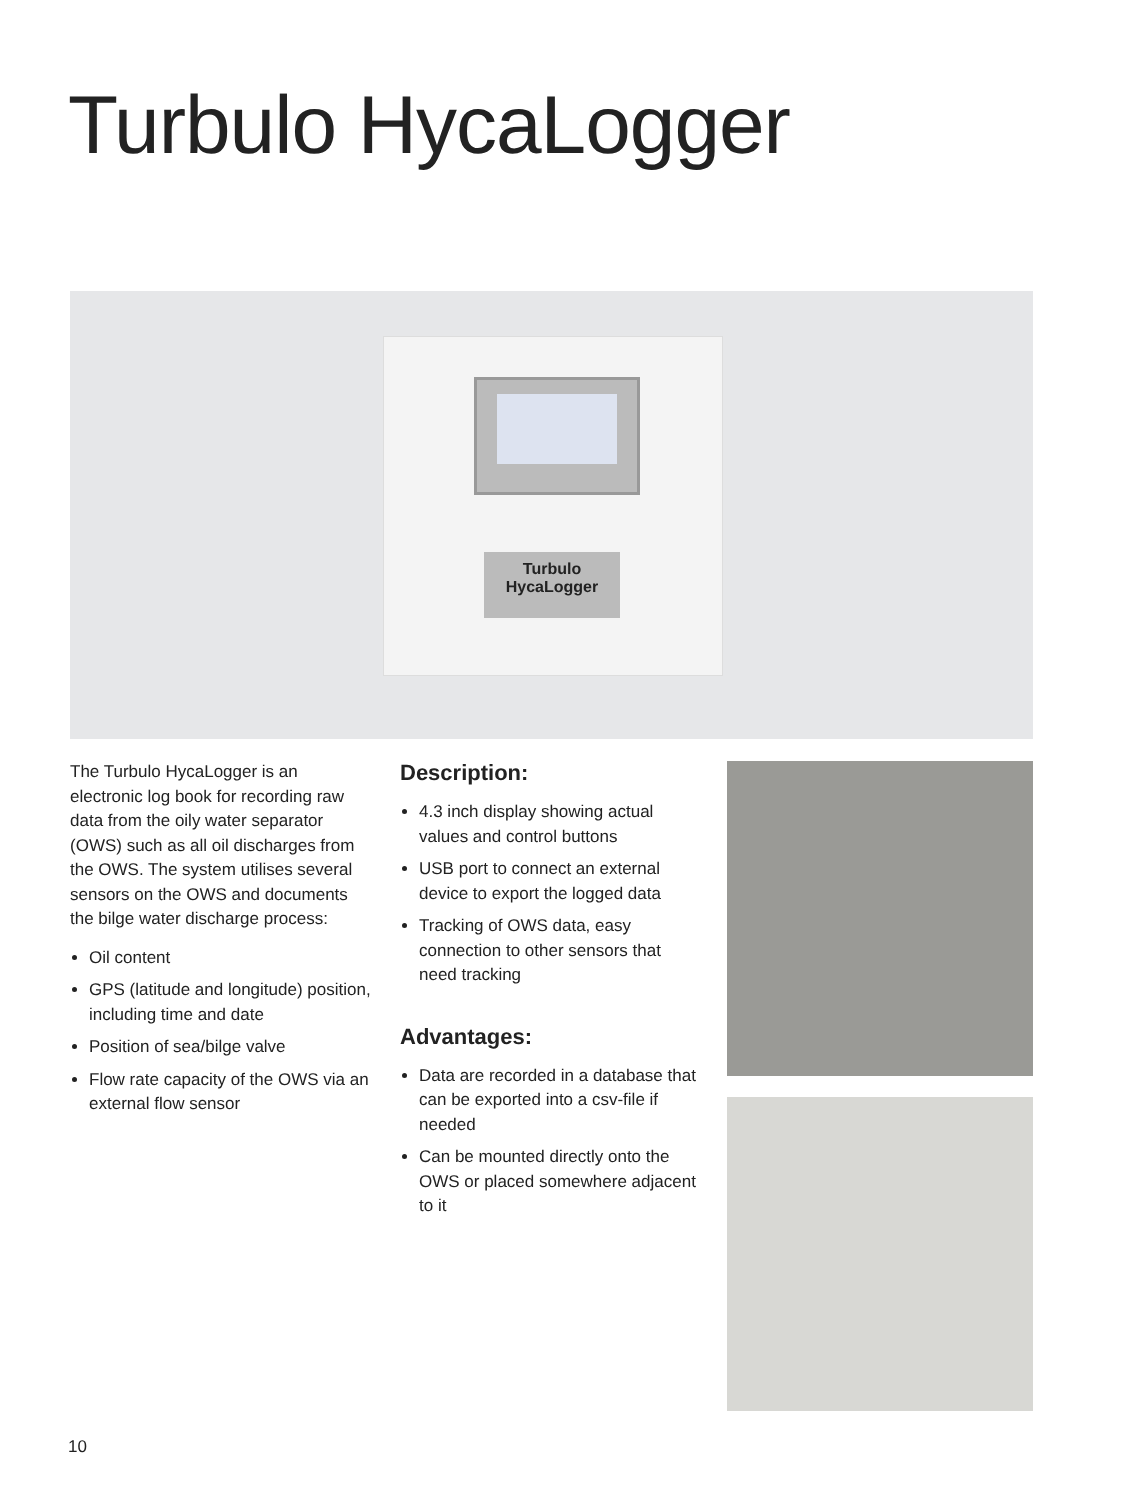Turbulo HycaLogger
Turbulo
HycaLogger
The Turbulo HycaLogger is an electronic log book for recording raw data from the oily water separator (OWS) such as all oil discharges from the OWS. The system utilises several sensors on the OWS and documents the bilge water discharge process:
Oil content
GPS (latitude and longitude) position, including time and date
Position of sea/bilge valve
Flow rate capacity of the OWS via an external flow sensor
Description:
4.3 inch display showing actual values and control buttons
USB port to connect an external device to export the logged data
Tracking of OWS data, easy connection to other sensors that need tracking
Advantages:
Data are recorded in a database that can be exported into a csv-file if needed
Can be mounted directly onto the OWS or placed somewhere adjacent to it
10